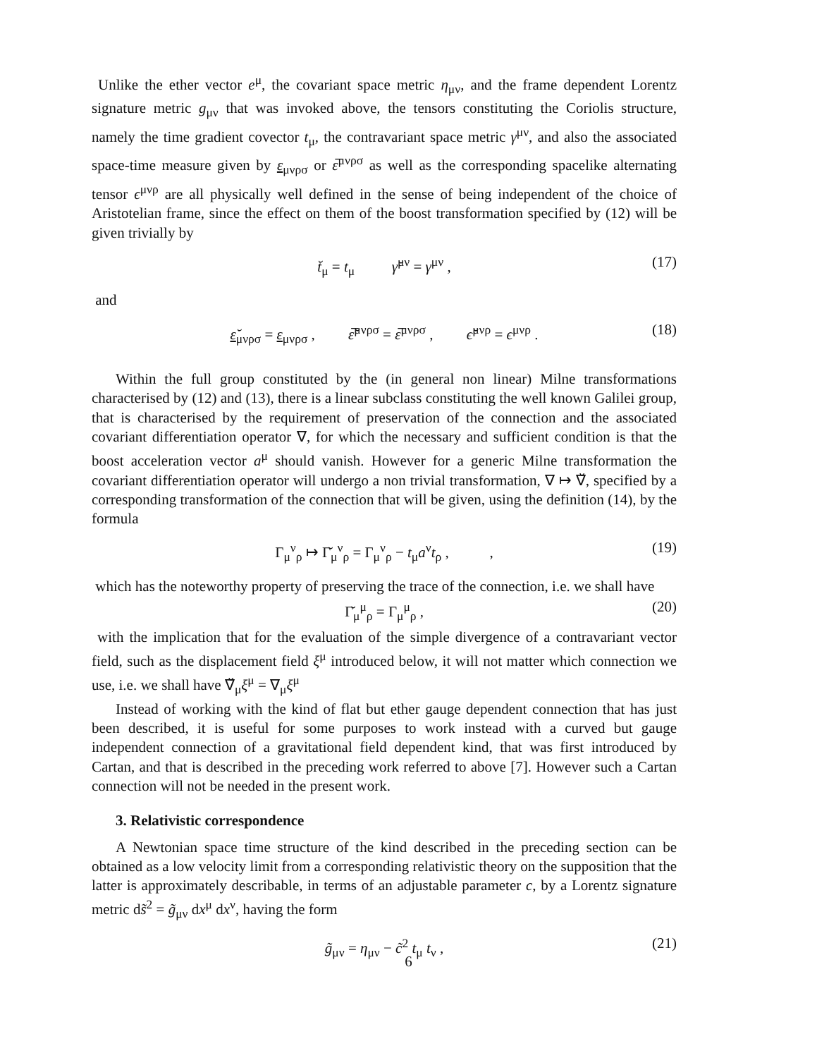Unlike the ether vector e<sup>μ</sup>, the covariant space metric η<sub>μν</sub>, and the frame dependent Lorentz signature metric g<sub>μν</sub> that was invoked above, the tensors constituting the Coriolis structure, namely the time gradient covector t<sub>μ</sub>, the contravariant space metric γ<sup>μν</sup>, and also the associated space-time measure given by ε<sub>μνρσ</sub> or ε̅<sup>μνρσ</sup> as well as the corresponding spacelike alternating tensor ϵ<sup>μνρ</sup> are all physically well defined in the sense of being independent of the choice of Aristotelian frame, since the effect on them of the boost transformation specified by (12) will be given trivially by
t̆<sub>μ</sub> = t<sub>μ</sub> γ̆<sup>μν</sup> = γ<sup>μν</sup> , (17)
and
ε̆<sub>μνρσ</sub> = ε<sub>μνρσ</sub> , ε̅̆<sup>μνρσ</sup> = ε̅<sup>μνρσ</sup> , ϵ̆<sup>μνρ</sup> = ϵ<sup>μνρ</sup> . (18)
Within the full group constituted by the (in general non linear) Milne transformations characterised by (12) and (13), there is a linear subclass constituting the well known Galilei group, that is characterised by the requirement of preservation of the connection and the associated covariant differentiation operator ∇, for which the necessary and sufficient condition is that the boost acceleration vector a<sup>μ</sup> should vanish. However for a generic Milne transformation the covariant differentiation operator will undergo a non trivial transformation, ∇ ↦ ∇̆, specified by a corresponding transformation of the connection that will be given, using the definition (14), by the formula
Γ<sub>μ</sub><sup>ν</sup><sub>ρ</sub> ↦ Γ̆<sub>μ</sub><sup>ν</sup><sub>ρ</sub> = Γ<sub>μ</sub><sup>ν</sup><sub>ρ</sub> − t<sub>μ</sub>a<sup>ν</sup>t<sub>ρ</sub> , , (19)
which has the noteworthy property of preserving the trace of the connection, i.e. we shall have
Γ̆<sub>μ</sub><sup>μ</sup><sub>ρ</sub> = Γ<sub>μ</sub><sup>μ</sup><sub>ρ</sub> , (20)
with the implication that for the evaluation of the simple divergence of a contravariant vector field, such as the displacement field ξ<sup>μ</sup> introduced below, it will not matter which connection we use, i.e. we shall have ∇̆<sub>μ</sub>ξ<sup>μ</sup> = ∇<sub>μ</sub>ξ<sup>μ</sup>
Instead of working with the kind of flat but ether gauge dependent connection that has just been described, it is useful for some purposes to work instead with a curved but gauge independent connection of a gravitational field dependent kind, that was first introduced by Cartan, and that is described in the preceding work referred to above [7]. However such a Cartan connection will not be needed in the present work.
3. Relativistic correspondence
A Newtonian space time structure of the kind described in the preceding section can be obtained as a low velocity limit from a corresponding relativistic theory on the supposition that the latter is approximately describable, in terms of an adjustable parameter c, by a Lorentz signature metric ds̃<sup>2</sup> = g̃<sub>μν</sub> dx<sup>μ</sup> dx<sup>ν</sup>, having the form
g̃<sub>μν</sub> = η<sub>μν</sub> − c̃<sup>2</sup> t<sub>μ</sub> t<sub>ν</sub> , (21)
6